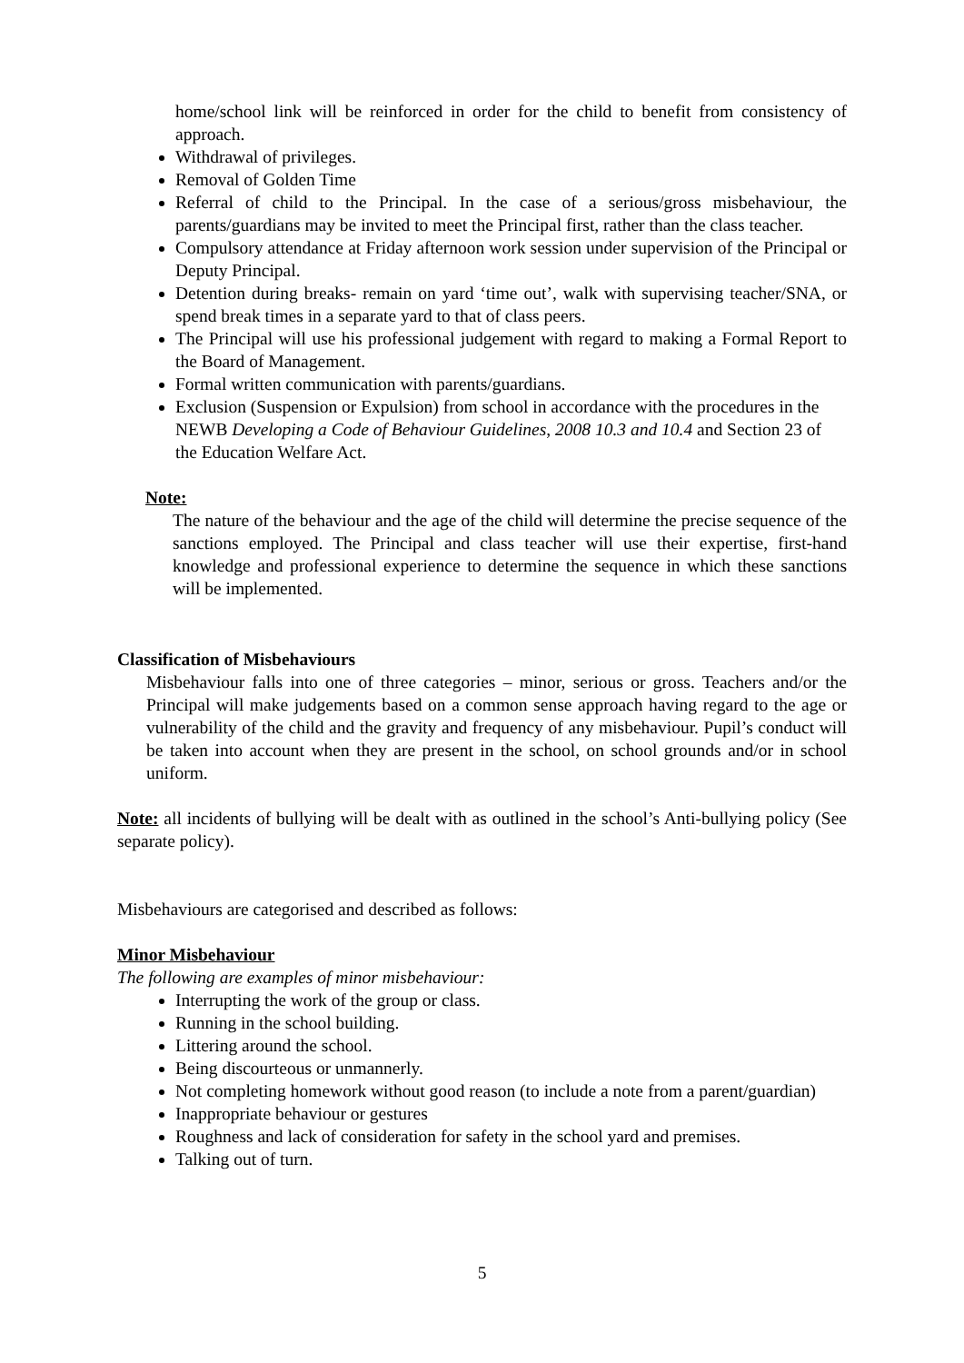home/school link will be reinforced in order for the child to benefit from consistency of approach.
Withdrawal of privileges.
Removal of Golden Time
Referral of child to the Principal. In the case of a serious/gross misbehaviour, the parents/guardians may be invited to meet the Principal first, rather than the class teacher.
Compulsory attendance at Friday afternoon work session under supervision of the Principal or Deputy Principal.
Detention during breaks- remain on yard ‘time out’, walk with supervising teacher/SNA, or spend break times in a separate yard to that of class peers.
The Principal will use his professional judgement with regard to making a Formal Report to the Board of Management.
Formal written communication with parents/guardians.
Exclusion (Suspension or Expulsion) from school in accordance with the procedures in the NEWB Developing a Code of Behaviour Guidelines, 2008 10.3 and 10.4 and Section 23 of the Education Welfare Act.
Note:
The nature of the behaviour and the age of the child will determine the precise sequence of the sanctions employed. The Principal and class teacher will use their expertise, first-hand knowledge and professional experience to determine the sequence in which these sanctions will be implemented.
Classification of Misbehaviours
Misbehaviour falls into one of three categories – minor, serious or gross. Teachers and/or the Principal will make judgements based on a common sense approach having regard to the age or vulnerability of the child and the gravity and frequency of any misbehaviour. Pupil’s conduct will be taken into account when they are present in the school, on school grounds and/or in school uniform.
Note: all incidents of bullying will be dealt with as outlined in the school’s Anti-bullying policy (See separate policy).
Misbehaviours are categorised and described as follows:
Minor Misbehaviour
The following are examples of minor misbehaviour:
Interrupting the work of the group or class.
Running in the school building.
Littering around the school.
Being discourteous or unmannerly.
Not completing homework without good reason (to include a note from a parent/guardian)
Inappropriate behaviour or gestures
Roughness and lack of consideration for safety in the school yard and premises.
Talking out of turn.
5